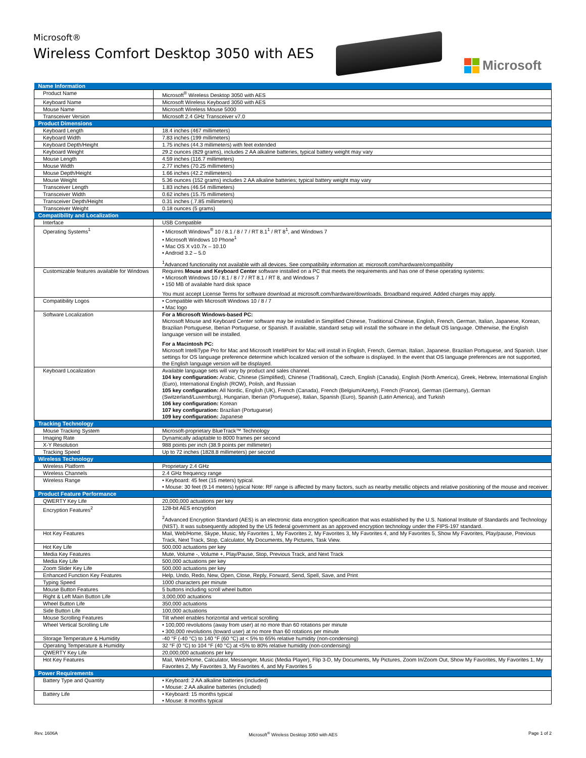Microsoft®
Wireless Comfort Desktop 3050 with AES
Microsoft
| Name Information | |
| --- | --- |
| Product Name | Microsoft<sup>®</sup> Wireless Desktop 3050 with AES |
| Keyboard Name | Microsoft Wireless Keyboard 3050 with AES |
| Mouse Name | Microsoft Wireless Mouse 5000 |
| Transceiver Version | Microsoft 2.4 GHz Transceiver v7.0 |
| Product Dimensions | |
| Keyboard Length | 18.4 inches (467 millimeters) |
| Keyboard Width | 7.83 inches (199 millimeters) |
| Keyboard Depth/Height | 1.75 inches (44.3 millimeters) with feet extended |
| Keyboard Weight | 29.2 ounces (829 grams), includes 2 AA alkaline batteries, typical battery weight may vary |
| Mouse Length | 4.59 inches (116.7 millimeters) |
| Mouse Width | 2.77 inches (70.25 millimeters) |
| Mouse Depth/Height | 1.66 inches (42.2 millimeters) |
| Mouse Weight | 5.36 ounces (152 grams) includes 2 AA alkaline batteries; typical battery weight may vary |
| Transceiver Length | 1.83 inches (46.54 millimeters) |
| Transceiver Width | 0.62 inches (15.75 millimeters) |
| Transceiver Depth/Height | 0.31 inches (.7.85 millimeters) |
| Transceiver Weight | 0.18 ounces (5 grams) |
| Compatibility and Localization | |
| Interface | USB Compatible |
| Operating Systems<sup>1</sup> | • Microsoft Windows<sup>®</sup> 10 / 8.1 / 8 / 7 / RT 8.1<sup>1</sup> / RT 8<sup>1</sup>, and Windows 7 • Microsoft Windows 10 Phone<sup>1</sup> • Mac OS X v10.7x – 10.10 • Android 3.2 – 5.0<sup>1</sup> Advanced functionality not available with all devices. See compatibility information at: microsoft.com/hardware/compatibility |
| Customizable features available for Windows | Requires Mouse and Keyboard Center software installed on a PC that meets the requirements and has one of these operating systems: • Microsoft Windows 10 / 8.1 / 8 / 7 / RT 8.1 / RT 8, and Windows 7 • 150 MB of available hard disk space You must accept License Terms for software download at microsoft.com/hardware/downloads. Broadband required. Added charges may apply. |
| Compatibility Logos | • Compatible with Microsoft Windows 10 / 8 / 7 • Mac logo |
| Software Localization | For a Microsoft Windows-based PC: Microsoft Mouse and Keyboard Center software may be installed in Simplified Chinese, Traditional Chinese, English, French, German, Italian, Japanese, Korean, Brazilian Portuguese, Iberian Portuguese, or Spanish. If available, standard setup will install the software in the default OS language. Otherwise, the English language version will be installed. For a Macintosh PC: Microsoft IntelliType Pro for Mac and Microsoft IntelliPoint for Mac will install in English, French, German, Italian, Japanese, Brazilian Portuguese, and Spanish. User settings for OS language preference determine which localized version of the software is displayed. In the event that OS language preferences are not supported, the English language version will be displayed. |
| Keyboard Localization | Available language sets will vary by product and sales channel. 104 key configuration: Arabic, Chinese (Simplified), Chinese (Traditional), Czech, English (Canada), English (North America), Greek, Hebrew, International English (Euro), International English (ROW), Polish, and Russian 105 key configuration: All Nordic, English (UK), French (Canada), French (Belgium/Azerty), French (France), German (Germany), German (Switzerland/Luxemburg), Hungarian, Iberian (Portuguese), Italian, Spanish (Euro), Spanish (Latin America), and Turkish 106 key configuration: Korean 107 key configuration: Brazilian (Portuguese) 109 key configuration: Japanese |
| Tracking Technology | |
| Mouse Tracking System | Microsoft-proprietary BlueTrack™ Technology |
| Imaging Rate | Dynamically adaptable to 8000 frames per second |
| X-Y Resolution | 988 points per inch (38.9 points per millimeter) |
| Tracking Speed | Up to 72 inches (1828.8 millimeters) per second |
| Wireless Technology | |
| Wireless Platform | Proprietary 2.4 GHz |
| Wireless Channels | 2.4 GHz frequency range |
| Wireless Range | • Keyboard: 45 feet (15 meters) typical. • Mouse: 30 feet (9.14 meters) typical Note: RF range is affected by many factors, such as nearby metallic objects and relative positioning of the mouse and receiver. |
| Product Feature Performance | |
| QWERTY Key Life | 20,000,000 actuations per key |
| Encryption Features<sup>2</sup> | 128-bit AES encryption<sup>2</sup> Advanced Encryption Standard (AES) is an electronic data encryption specification that was established by the U.S. National Institute of Standards and Technology (NIST). It was subsequently adopted by the US federal government as an approved encryption technology under the FIPS-197 standard. |
| Hot Key Features | Mail, Web/Home, Skype, Music, My Favorites 1, My Favorites 2, My Favorites 3, My Favorites 4, and My Favorites 5, Show My Favorites, Play/pause, Previous Track, Next Track, Stop, Calculator, My Documents, My Pictures, Task View. |
| Hot Key Life | 500,000 actuations per key |
| Media Key Features | Mute, Volume -, Volume +, Play/Pause, Stop, Previous Track, and Next Track |
| Media Key Life | 500,000 actuations per key |
| Zoom Slider Key Life | 500,000 actuations per key |
| Enhanced Function Key Features | Help, Undo, Redo, New, Open, Close, Reply, Forward, Send, Spell, Save, and Print |
| Typing Speed | 1000 characters per minute |
| Mouse Button Features | 5 buttons including scroll wheel button |
| Right & Left Main Button Life | 3,000,000 actuations |
| Wheel Button Life | 350,000 actuations |
| Side Button Life | 100,000 actuations |
| Mouse Scrolling Features | Tilt wheel enables horizontal and vertical scrolling |
| Wheel Vertical Scrolling Life | • 100,000 revolutions (away from user) at no more than 60 rotations per minute • 300,000 revolutions (toward user) at no more than 60 rotations per minute |
| Storage Temperature & Humidity | -40 °F (-40 °C) to 140 °F (60 °C) at < 5% to 65% relative humidity (non-condensing) |
| Operating Temperature & Humidity | 32 °F (0 °C) to 104 °F (40 °C) at <5% to 80% relative humidity (non-condensing) |
| QWERTY Key Life | 20,000,000 actuations per key |
| Hot Key Features | Mail, Web/Home, Calculator, Messenger, Music (Media Player), Flip 3-D, My Documents, My Pictures, Zoom In/Zoom Out, Show My Favorites, My Favorites 1, My Favorites 2, My Favorites 3, My Favorites 4, and My Favorites 5 |
| Power Requirements | |
| Battery Type and Quantity | • Keyboard: 2 AA alkaline batteries (included) • Mouse: 2 AA alkaline batteries (included) |
| Battery Life | • Keyboard: 15 months typical • Mouse: 8 months typical |
Rev. 1606A Microsoft<sup>®</sup> Wireless Desktop 3050 with AES Page 1 of 2